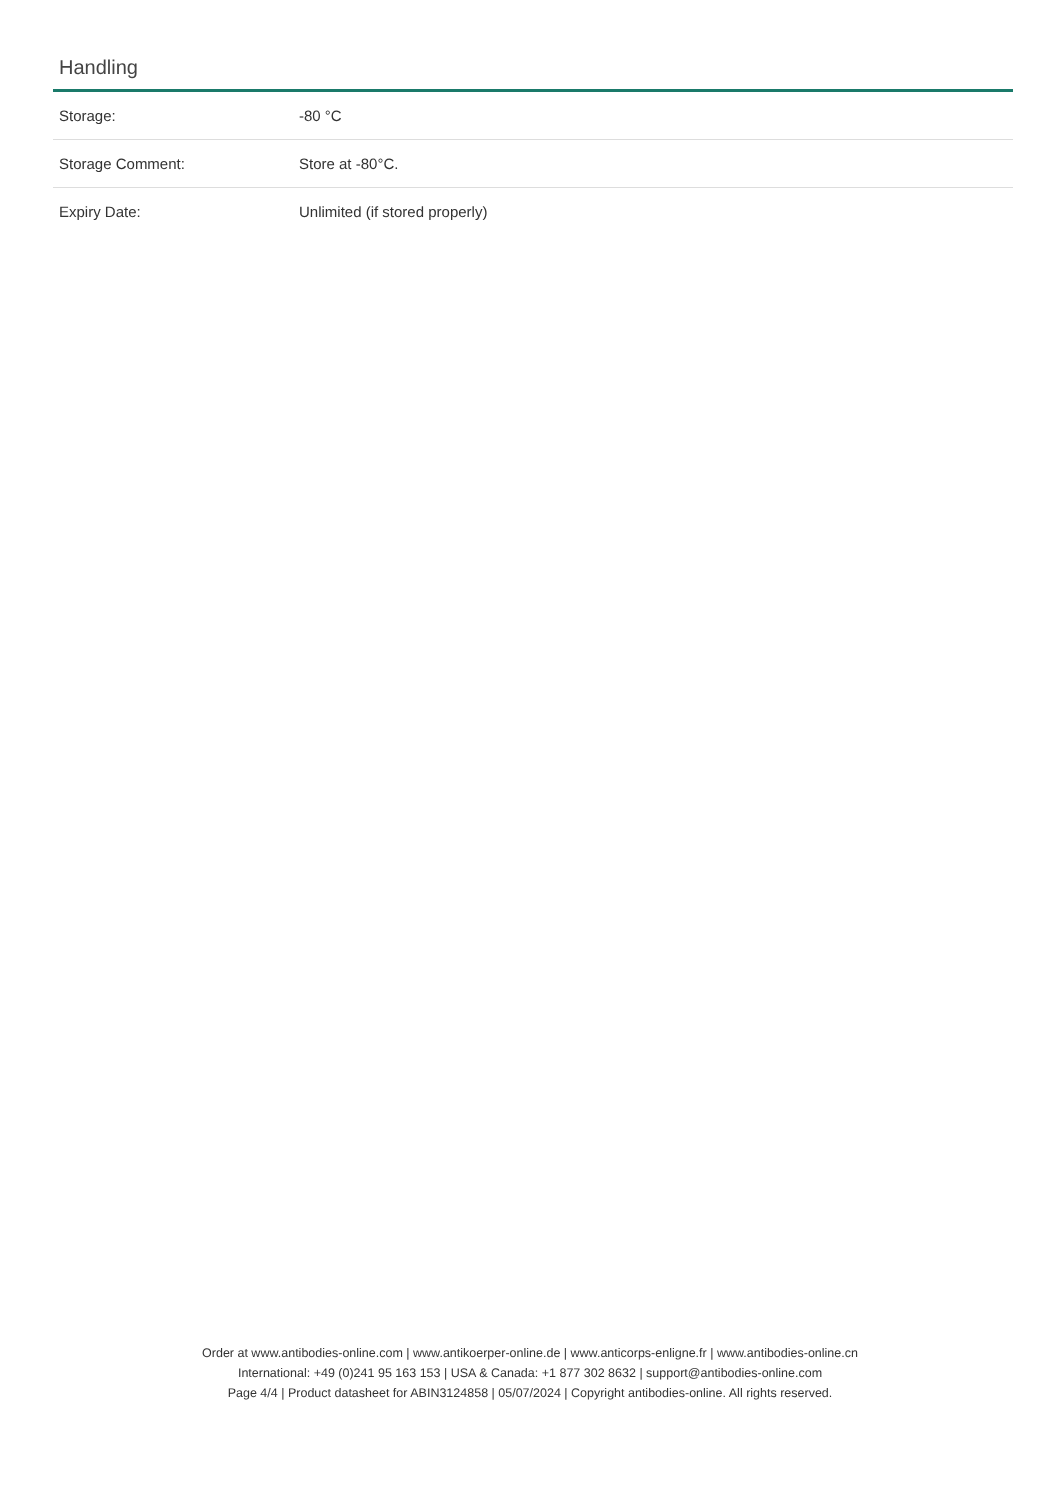Handling
| Storage: | -80 °C |
| Storage Comment: | Store at -80°C. |
| Expiry Date: | Unlimited (if stored properly) |
Order at www.antibodies-online.com | www.antikoerper-online.de | www.anticorps-enligne.fr | www.antibodies-online.cn
International: +49 (0)241 95 163 153 | USA & Canada: +1 877 302 8632 | support@antibodies-online.com
Page 4/4 | Product datasheet for ABIN3124858 | 05/07/2024 | Copyright antibodies-online. All rights reserved.